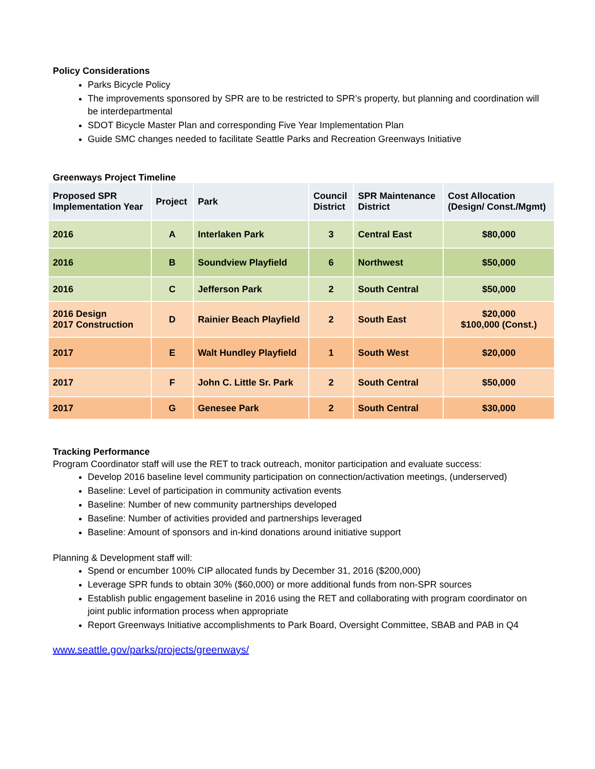Policy Considerations
Parks Bicycle Policy
The improvements sponsored by SPR are to be restricted to SPR’s property, but planning and coordination will be interdepartmental
SDOT Bicycle Master Plan and corresponding Five Year Implementation Plan
Guide SMC changes needed to facilitate Seattle Parks and Recreation Greenways Initiative
Greenways Project Timeline
| Proposed SPR Implementation Year | Project | Park | Council District | SPR Maintenance District | Cost Allocation (Design/ Const./Mgmt) |
| --- | --- | --- | --- | --- | --- |
| 2016 | A | Interlaken Park | 3 | Central East | $80,000 |
| 2016 | B | Soundview Playfield | 6 | Northwest | $50,000 |
| 2016 | C | Jefferson Park | 2 | South Central | $50,000 |
| 2016 Design 2017 Construction | D | Rainier Beach Playfield | 2 | South East | $20,000 $100,000 (Const.) |
| 2017 | E | Walt Hundley Playfield | 1 | South West | $20,000 |
| 2017 | F | John C. Little Sr. Park | 2 | South Central | $50,000 |
| 2017 | G | Genesee Park | 2 | South Central | $30,000 |
Tracking Performance
Program Coordinator staff will use the RET to track outreach, monitor participation and evaluate success:
Develop 2016 baseline level community participation on connection/activation meetings, (underserved)
Baseline: Level of participation in community activation events
Baseline: Number of new community partnerships developed
Baseline: Number of activities provided and partnerships leveraged
Baseline: Amount of sponsors and in-kind donations around initiative support
Planning & Development staff will:
Spend or encumber 100% CIP allocated funds by December 31, 2016 ($200,000)
Leverage SPR funds to obtain 30% ($60,000) or more additional funds from non-SPR sources
Establish public engagement baseline in 2016 using the RET and collaborating with program coordinator on joint public information process when appropriate
Report Greenways Initiative accomplishments to Park Board, Oversight Committee, SBAB and PAB in Q4
www.seattle.gov/parks/projects/greenways/